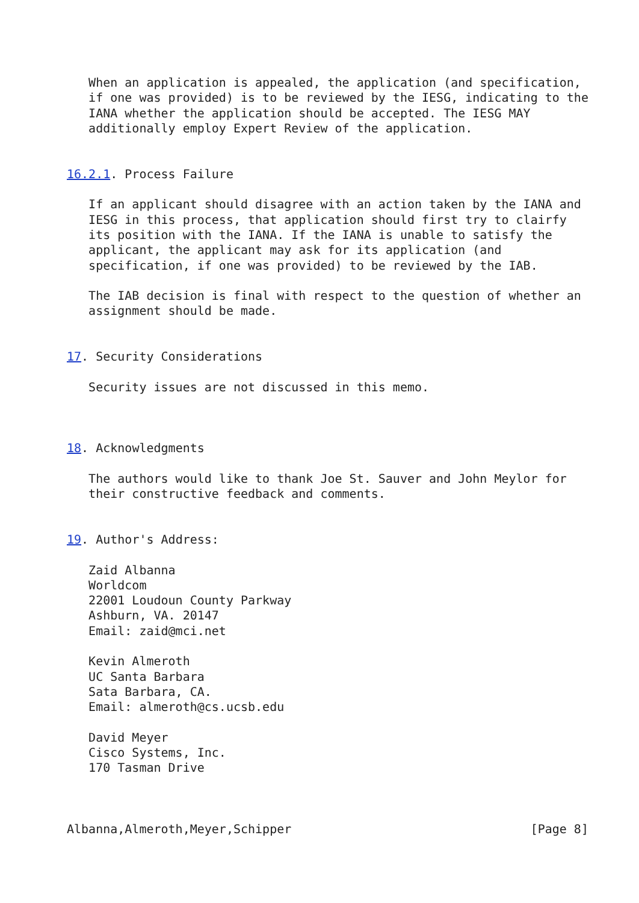When an application is appealed, the application (and specification,
   if one was provided) is to be reviewed by the IESG, indicating to the
   IANA whether the application should be accepted. The IESG MAY
   additionally employ Expert Review of the application.


16.2.1. Process Failure

   If an applicant should disagree with an action taken by the IANA and
   IESG in this process, that application should first try to clairfy
   its position with the IANA. If the IANA is unable to satisfy the
   applicant, the applicant may ask for its application (and
   specification, if one was provided) to be reviewed by the IAB.

   The IAB decision is final with respect to the question of whether an
   assignment should be made.


17. Security Considerations

   Security issues are not discussed in this memo.



18. Acknowledgments

   The authors would like to thank Joe St. Sauver and John Meylor for
   their constructive feedback and comments.


19. Author's Address:

   Zaid Albanna
   Worldcom
   22001 Loudoun County Parkway
   Ashburn, VA. 20147
   Email: zaid@mci.net

   Kevin Almeroth
   UC Santa Barbara
   Sata Barbara, CA.
   Email: almeroth@cs.ucsb.edu

   David Meyer
   Cisco Systems, Inc.
   170 Tasman Drive



Albanna,Almeroth,Meyer,Schipper                                 [Page 8]